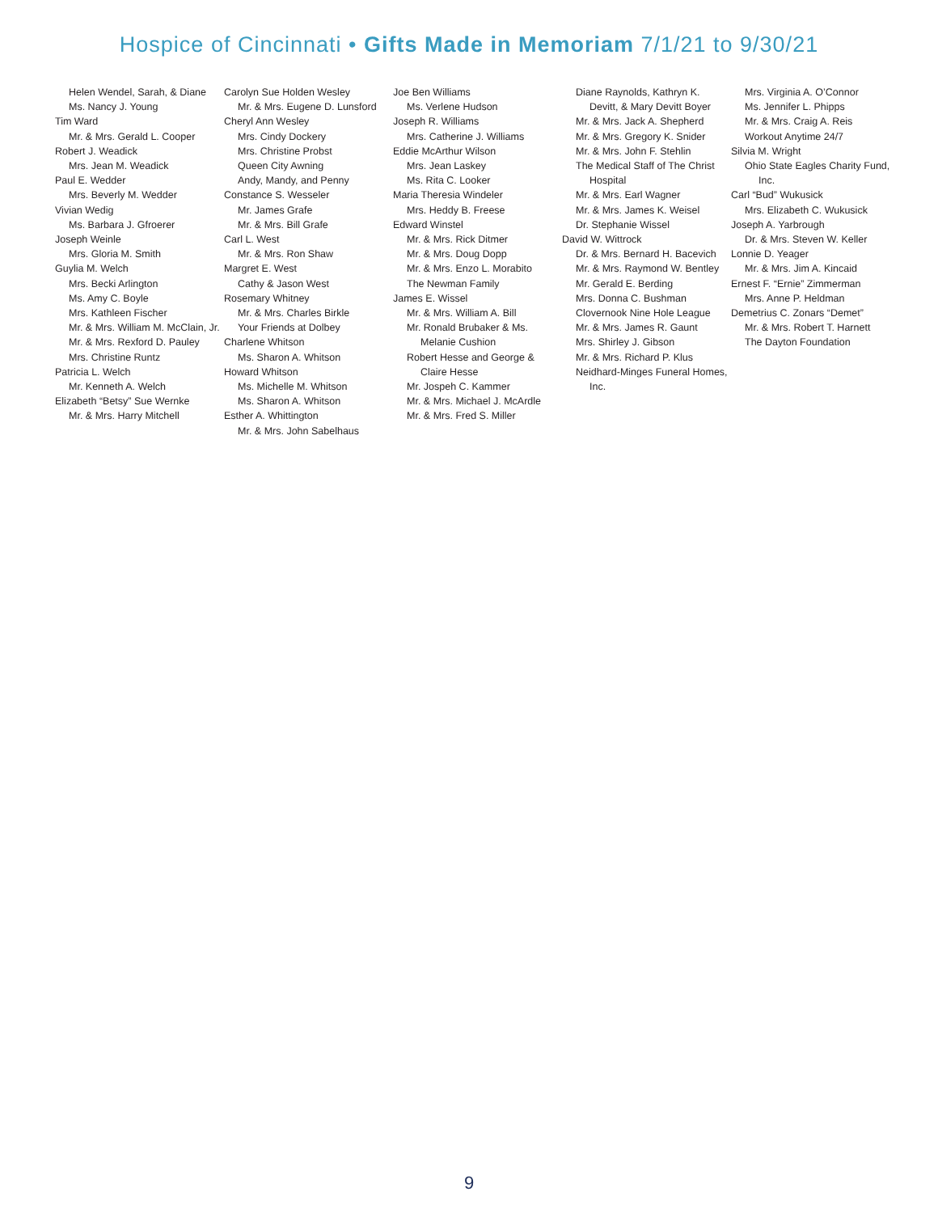Hospice of Cincinnati • Gifts Made in Memoriam 7/1/21 to 9/30/21
Helen Wendel, Sarah, & Diane
Ms. Nancy J. Young
Tim Ward
Mr. & Mrs. Gerald L. Cooper
Robert J. Weadick
Mrs. Jean M. Weadick
Paul E. Wedder
Mrs. Beverly M. Wedder
Vivian Wedig
Ms. Barbara J. Gfroerer
Joseph Weinle
Mrs. Gloria M. Smith
Guylia M. Welch
Mrs. Becki Arlington
Ms. Amy C. Boyle
Mrs. Kathleen Fischer
Mr. & Mrs. William M. McClain, Jr.
Mr. & Mrs. Rexford D. Pauley
Mrs. Christine Runtz
Patricia L. Welch
Mr. Kenneth A. Welch
Elizabeth “Betsy” Sue Wernke
Mr. & Mrs. Harry Mitchell
Carolyn Sue Holden Wesley
Mr. & Mrs. Eugene D. Lunsford
Cheryl Ann Wesley
Mrs. Cindy Dockery
Mrs. Christine Probst
Queen City Awning
Andy, Mandy, and Penny
Constance S. Wesseler
Mr. James Grafe
Mr. & Mrs. Bill Grafe
Carl L. West
Mr. & Mrs. Ron Shaw
Margret E. West
Cathy & Jason West
Rosemary Whitney
Mr. & Mrs. Charles Birkle
Your Friends at Dolbey
Charlene Whitson
Ms. Sharon A. Whitson
Howard Whitson
Ms. Michelle M. Whitson
Ms. Sharon A. Whitson
Esther A. Whittington
Mr. & Mrs. John Sabelhaus
Joe Ben Williams
Ms. Verlene Hudson
Joseph R. Williams
Mrs. Catherine J. Williams
Eddie McArthur Wilson
Mrs. Jean Laskey
Ms. Rita C. Looker
Maria Theresia Windeler
Mrs. Heddy B. Freese
Edward Winstel
Mr. & Mrs. Rick Ditmer
Mr. & Mrs. Doug Dopp
Mr. & Mrs. Enzo L. Morabito
The Newman Family
James E. Wissel
Mr. & Mrs. William A. Bill
Mr. Ronald Brubaker & Ms. Melanie Cushion
Robert Hesse and George & Claire Hesse
Mr. Jospeh C. Kammer
Mr. & Mrs. Michael J. McArdle
Mr. & Mrs. Fred S. Miller
Diane Raynolds, Kathryn K. Devitt, & Mary Devitt Boyer
Mr. & Mrs. Jack A. Shepherd
Mr. & Mrs. Gregory K. Snider
Mr. & Mrs. John F. Stehlin
The Medical Staff of The Christ Hospital
Mr. & Mrs. Earl Wagner
Mr. & Mrs. James K. Weisel
Dr. Stephanie Wissel
David W. Wittrock
Dr. & Mrs. Bernard H. Bacevich
Mr. & Mrs. Raymond W. Bentley
Mr. Gerald E. Berding
Mrs. Donna C. Bushman
Clovernook Nine Hole League
Mr. & Mrs. James R. Gaunt
Mrs. Shirley J. Gibson
Mr. & Mrs. Richard P. Klus
Neidhard-Minges Funeral Homes, Inc.
Mrs. Virginia A. O’Connor
Ms. Jennifer L. Phipps
Mr. & Mrs. Craig A. Reis
Workout Anytime 24/7
Silvia M. Wright
Ohio State Eagles Charity Fund, Inc.
Carl “Bud” Wukusick
Mrs. Elizabeth C. Wukusick
Joseph A. Yarbrough
Dr. & Mrs. Steven W. Keller
Lonnie D. Yeager
Mr. & Mrs. Jim A. Kincaid
Ernest F. “Ernie” Zimmerman
Mrs. Anne P. Heldman
Demetrius C. Zonars “Demet”
Mr. & Mrs. Robert T. Harnett
The Dayton Foundation
9